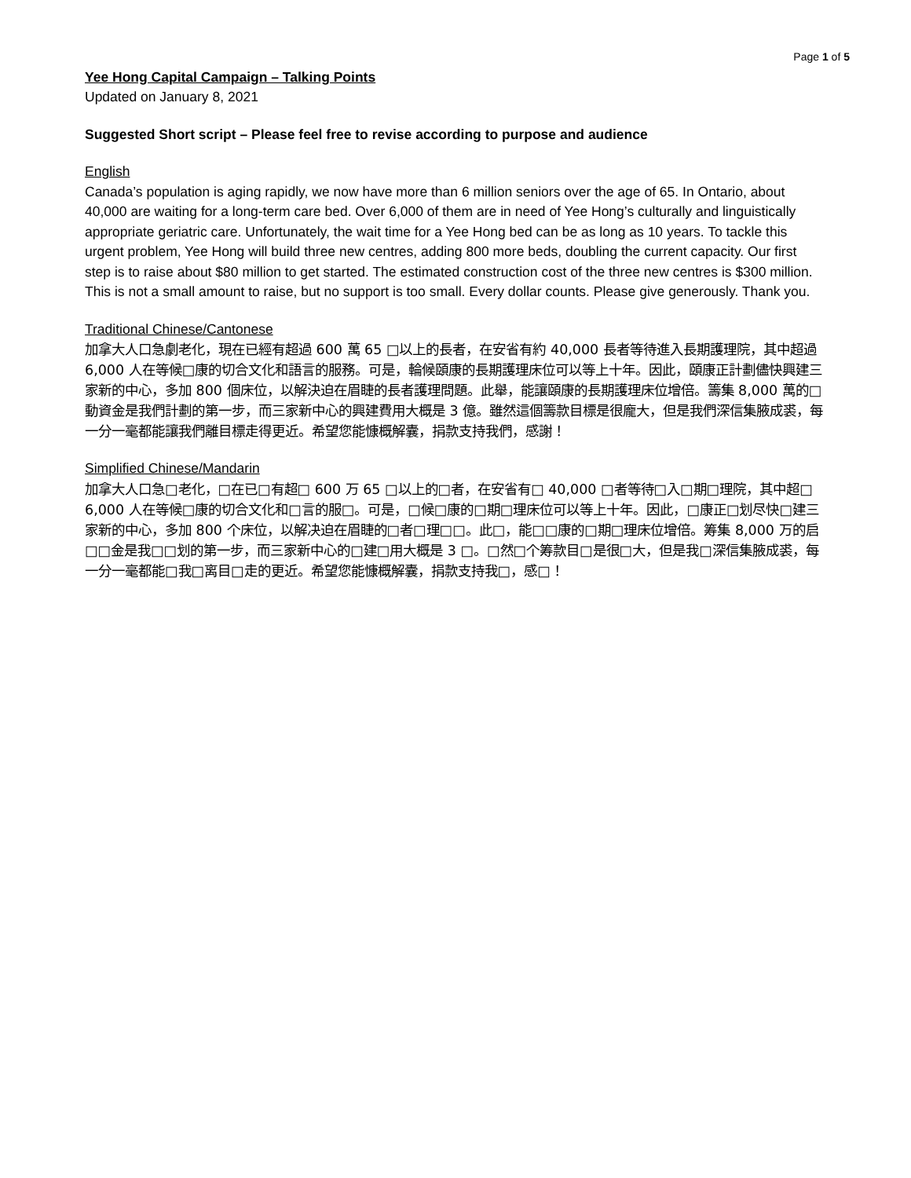Page 1 of 5
Yee Hong Capital Campaign – Talking Points
Updated on January 8, 2021
Suggested Short script – Please feel free to revise according to purpose and audience
English
Canada’s population is aging rapidly, we now have more than 6 million seniors over the age of 65. In Ontario, about 40,000 are waiting for a long-term care bed. Over 6,000 of them are in need of Yee Hong’s culturally and linguistically appropriate geriatric care. Unfortunately, the wait time for a Yee Hong bed can be as long as 10 years. To tackle this urgent problem, Yee Hong will build three new centres, adding 800 more beds, doubling the current capacity. Our first step is to raise about $80 million to get started. The estimated construction cost of the three new centres is $300 million. This is not a small amount to raise, but no support is too small. Every dollar counts. Please give generously. Thank you.
Traditional Chinese/Cantonese
加拿大人口急劇老化，現在已經有超過 600 萬 65 □以上的長者，在安省有約 40,000 長者等待進入長期護理院，其中超過 6,000 人在等候□康的切合文化和語言的服務。可是，輪候頤康的長期護理床位可以等上十年。因此，頤康正計劃儘快興建三家新的中心，多加 800 個床位，以解決迫在眉睫的長者護理問題。此舉，能讓頤康的長期護理床位增倍。籌集 8,000 萬的□動資金是我們計劃的第一步，而三家新中心的興建費用大概是 3 億。雖然這個籌款目標是很龐大，但是我們深信集腋成裘，每一分一毫都能讓我們離目標走得更近。希望您能慷概解囊，捐款支持我們，感謝！
Simplified Chinese/Mandarin
加拿大人口急□老化，□在已□有超□ 600 万 65 □以上的□者，在安省有□ 40,000 □者等待□入□期□理院，其中超□ 6,000 人在等候□康的切合文化和□言的服□。可是，□候□康的□期□理床位可以等上十年。因此，□康正□划尽快□建三家新的中心，多加 800 个床位，以解决迫在眉睫的□者□理□□。此□，能□□康的□期□理床位增倍。筹集 8,000 万的启□□金是我□□划的第一步，而三家新中心的□建□用大概是 3 □。□然□个筹款目□是很□大，但是我□深信集腋成裘，每一分一毫都能□我□离目□走的更近。希望您能慷概解囊，捐款支持我□，感□！